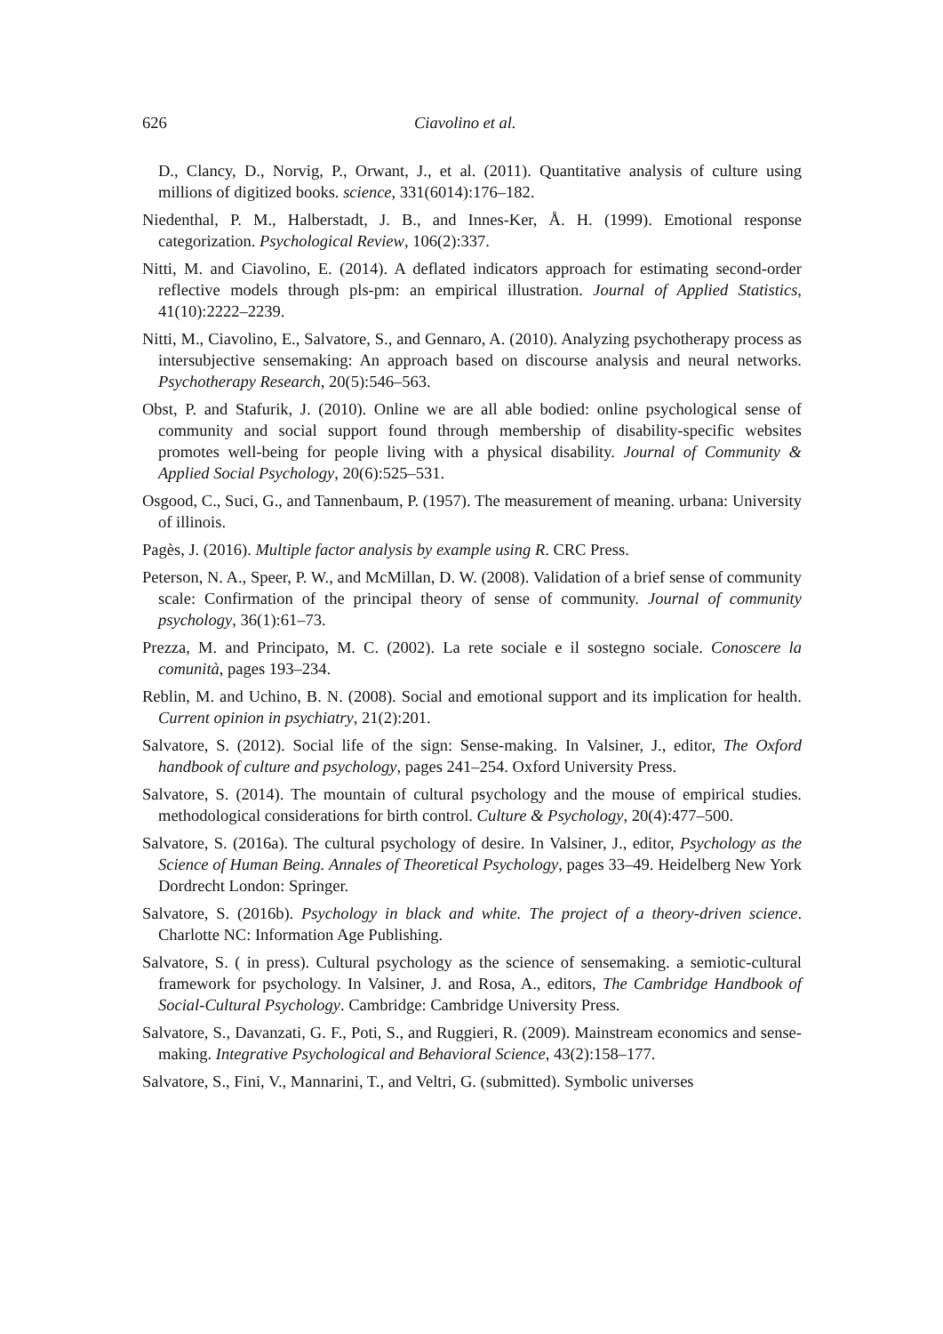626 Ciavolino et al.
D., Clancy, D., Norvig, P., Orwant, J., et al. (2011). Quantitative analysis of culture using millions of digitized books. science, 331(6014):176–182.
Niedenthal, P. M., Halberstadt, J. B., and Innes-Ker, Å. H. (1999). Emotional response categorization. Psychological Review, 106(2):337.
Nitti, M. and Ciavolino, E. (2014). A deflated indicators approach for estimating second-order reflective models through pls-pm: an empirical illustration. Journal of Applied Statistics, 41(10):2222–2239.
Nitti, M., Ciavolino, E., Salvatore, S., and Gennaro, A. (2010). Analyzing psychotherapy process as intersubjective sensemaking: An approach based on discourse analysis and neural networks. Psychotherapy Research, 20(5):546–563.
Obst, P. and Stafurik, J. (2010). Online we are all able bodied: online psychological sense of community and social support found through membership of disability-specific websites promotes well-being for people living with a physical disability. Journal of Community & Applied Social Psychology, 20(6):525–531.
Osgood, C., Suci, G., and Tannenbaum, P. (1957). The measurement of meaning. urbana: University of illinois.
Pagès, J. (2016). Multiple factor analysis by example using R. CRC Press.
Peterson, N. A., Speer, P. W., and McMillan, D. W. (2008). Validation of a brief sense of community scale: Confirmation of the principal theory of sense of community. Journal of community psychology, 36(1):61–73.
Prezza, M. and Principato, M. C. (2002). La rete sociale e il sostegno sociale. Conoscere la comunità, pages 193–234.
Reblin, M. and Uchino, B. N. (2008). Social and emotional support and its implication for health. Current opinion in psychiatry, 21(2):201.
Salvatore, S. (2012). Social life of the sign: Sense-making. In Valsiner, J., editor, The Oxford handbook of culture and psychology, pages 241–254. Oxford University Press.
Salvatore, S. (2014). The mountain of cultural psychology and the mouse of empirical studies. methodological considerations for birth control. Culture & Psychology, 20(4):477–500.
Salvatore, S. (2016a). The cultural psychology of desire. In Valsiner, J., editor, Psychology as the Science of Human Being. Annales of Theoretical Psychology, pages 33–49. Heidelberg New York Dordrecht London: Springer.
Salvatore, S. (2016b). Psychology in black and white. The project of a theory-driven science. Charlotte NC: Information Age Publishing.
Salvatore, S. ( in press). Cultural psychology as the science of sensemaking. a semiotic-cultural framework for psychology. In Valsiner, J. and Rosa, A., editors, The Cambridge Handbook of Social-Cultural Psychology. Cambridge: Cambridge University Press.
Salvatore, S., Davanzati, G. F., Poti, S., and Ruggieri, R. (2009). Mainstream economics and sense-making. Integrative Psychological and Behavioral Science, 43(2):158–177.
Salvatore, S., Fini, V., Mannarini, T., and Veltri, G. (submitted). Symbolic universes